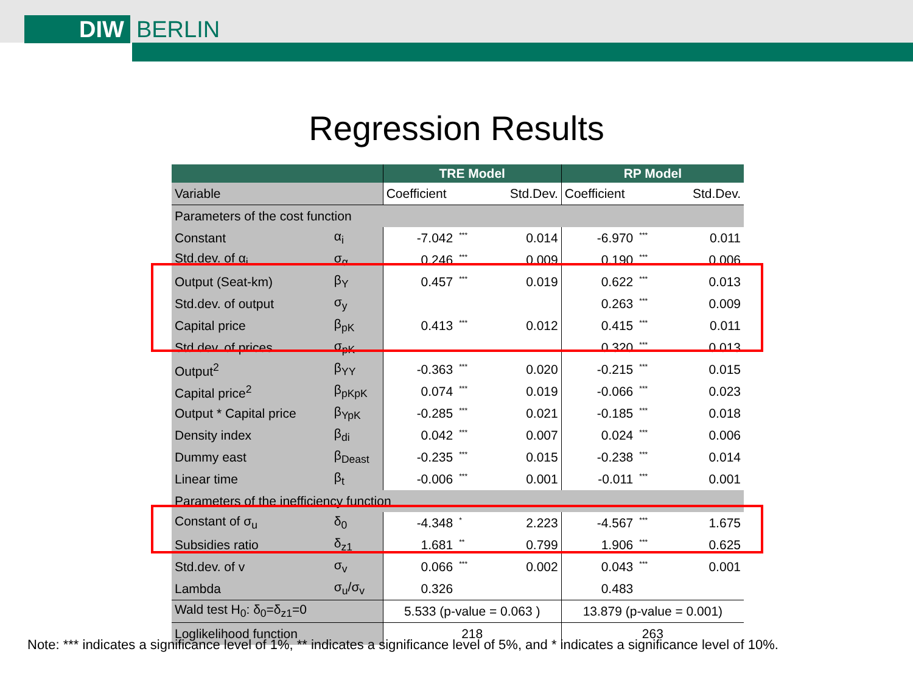DIW BERLIN
Regression Results
| | | TRE Model | | | RP Model | | |
| --- | --- | --- | --- | --- | --- | --- | --- |
| Variable | | Coefficient | | Std.Dev. | Coefficient | | Std.Dev. |
| Parameters of the cost function | | | | | | | |
| Constant | α<sub>i</sub> | -7.042 | *** | 0.014 | -6.970 | *** | 0.011 |
| Std.dev. of α<sub>i</sub> | σ<sub>α</sub> | 0.246 | *** | 0.009 | 0.190 | *** | 0.006 |
| Output (Seat-km) | β<sub>Y</sub> | 0.457 | *** | 0.019 | 0.622 | *** | 0.013 |
| Std.dev. of output | σ<sub>y</sub> | | | | 0.263 | *** | 0.009 |
| Capital price | β<sub>pK</sub> | 0.413 | *** | 0.012 | 0.415 | *** | 0.011 |
| Std.dev. of prices | σ<sub>pK</sub> | | | | 0.320 | *** | 0.013 |
| Output<sup>2</sup> | β<sub>YY</sub> | -0.363 | *** | 0.020 | -0.215 | *** | 0.015 |
| Capital price<sup>2</sup> | β<sub>pKpK</sub> | 0.074 | *** | 0.019 | -0.066 | *** | 0.023 |
| Output * Capital price | β<sub>YpK</sub> | -0.285 | *** | 0.021 | -0.185 | *** | 0.018 |
| Density index | β<sub>di</sub> | 0.042 | *** | 0.007 | 0.024 | *** | 0.006 |
| Dummy east | β<sub>Deast</sub> | -0.235 | *** | 0.015 | -0.238 | *** | 0.014 |
| Linear time | β<sub>t</sub> | -0.006 | *** | 0.001 | -0.011 | *** | 0.001 |
| Parameters of the inefficiency function | | | | | | | |
| Constant of σ<sub>u</sub> | δ<sub>0</sub> | -4.348 | * | 2.223 | -4.567 | *** | 1.675 |
| Subsidies ratio | δ<sub>z1</sub> | 1.681 | ** | 0.799 | 1.906 | *** | 0.625 |
| Std.dev. of v | σ<sub>v</sub> | 0.066 | *** | 0.002 | 0.043 | *** | 0.001 |
| Lambda | σ<sub>u</sub>/σ<sub>v</sub> | 0.326 | | | 0.483 | | |
| Wald test H<sub>0</sub>: δ<sub>0</sub>=δ<sub>z1</sub>=0 | | 5.533 (p-value = 0.063 ) | | | 13.879 (p-value = 0.001) | | |
| Loglikelihood function | | 218 | | | 263 | | |
Note: *** indicates a significance level of 1%, ** indicates a significance level of 5%, and * indicates a significance level of 10%.